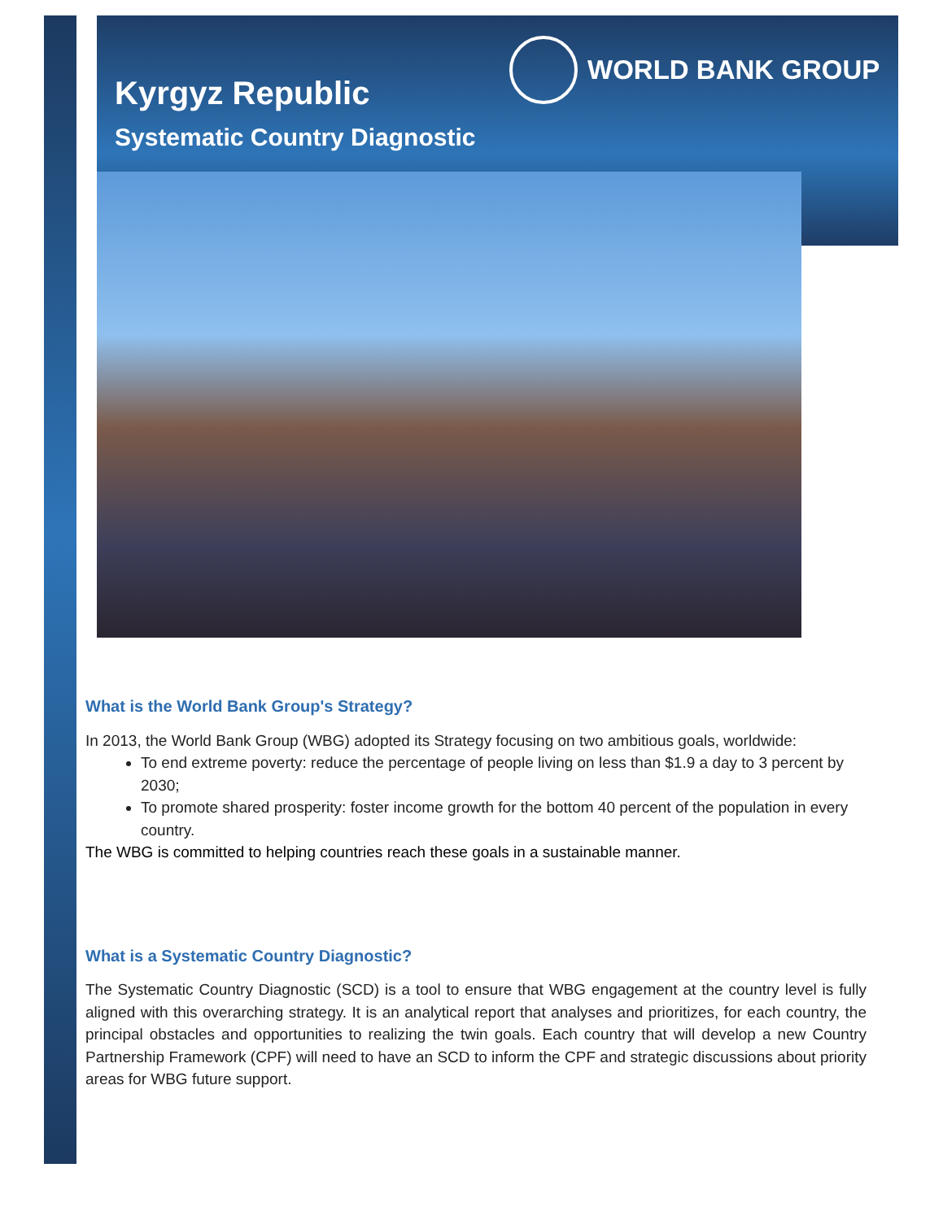Kyrgyz Republic
Systematic Country Diagnostic
WORLD BANK GROUP
What is the World Bank Group's Strategy?
In 2013, the World Bank Group (WBG) adopted its Strategy focusing on two ambitious goals, worldwide:
To end extreme poverty: reduce the percentage of people living on less than $1.9 a day to 3 percent by 2030;
To promote shared prosperity: foster income growth for the bottom 40 percent of the population in every country.
The WBG is committed to helping countries reach these goals in a sustainable manner.
What is a Systematic Country Diagnostic?
The Systematic Country Diagnostic (SCD) is a tool to ensure that WBG engagement at the country level is fully aligned with this overarching strategy. It is an analytical report that analyses and prioritizes, for each country, the principal obstacles and opportunities to realizing the twin goals. Each country that will develop a new Country Partnership Framework (CPF) will need to have an SCD to inform the CPF and strategic discussions about priority areas for WBG future support.